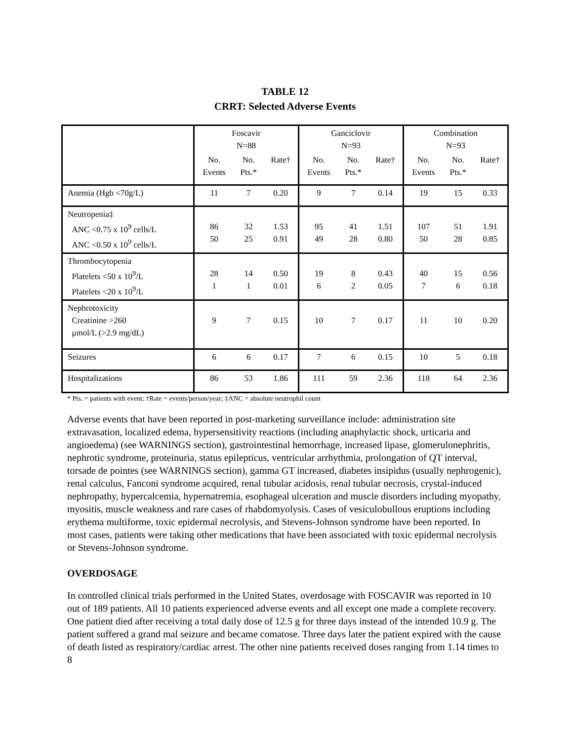TABLE 12
CRRT: Selected Adverse Events
| | Foscavir N=88 | | | Ganciclovir N=93 | | | Combination N=93 | | |
| | No. Events | No. Pts.* | Rate† | No. Events | No. Pts.* | Rate† | No. Events | No. Pts.* | Rate† |
| Anemia (Hgb <70g/L) | 11 | 7 | 0.20 | 9 | 7 | 0.14 | 19 | 15 | 0.33 |
| Neutropenia‡ ANC <0.75 x 10<sup>9</sup> cells/L ANC <0.50 x 10<sup>9</sup> cells/L | 86 50 | 32 25 | 1.53 0.91 | 95 49 | 41 28 | 1.51 0.80 | 107 50 | 51 28 | 1.91 0.85 |
| Thrombocytopenia Platelets <50 x 10<sup>9</sup>/L Platelets <20 x 10<sup>9</sup>/L | 28 1 | 14 1 | 0.50 0.01 | 19 6 | 8 2 | 0.43 0.05 | 40 7 | 15 6 | 0.56 0.18 |
| Nephrotoxicity Creatinine >260 μmol/L (>2.9 mg/dL) | 9 | 7 | 0.15 | 10 | 7 | 0.17 | 11 | 10 | 0.20 |
| Seizures | 6 | 6 | 0.17 | 7 | 6 | 0.15 | 10 | 5 | 0.18 |
| Hospitalizations | 86 | 53 | 1.86 | 111 | 59 | 2.36 | 118 | 64 | 2.36 |
* Pts. = patients with event; †Rate = events/person/year; ‡ANC = absolute neutrophil count
Adverse events that have been reported in post-marketing surveillance include: administration site extravasation, localized edema, hypersensitivity reactions (including anaphylactic shock, urticaria and angioedema) (see WARNINGS section), gastrointestinal hemorrhage, increased lipase, glomerulonephritis, nephrotic syndrome, proteinuria, status epilepticus, ventricular arrhythmia, prolongation of QT interval, torsade de pointes (see WARNINGS section), gamma GT increased, diabetes insipidus (usually nephrogenic), renal calculus, Fanconi syndrome acquired, renal tubular acidosis, renal tubular necrosis, crystal-induced nephropathy, hypercalcemia, hypernatremia, esophageal ulceration and muscle disorders including myopathy, myositis, muscle weakness and rare cases of rhabdomyolysis. Cases of vesiculobullous eruptions including erythema multiforme, toxic epidermal necrolysis, and Stevens-Johnson syndrome have been reported. In most cases, patients were taking other medications that have been associated with toxic epidermal necrolysis or Stevens-Johnson syndrome.
OVERDOSAGE
In controlled clinical trials performed in the United States, overdosage with FOSCAVIR was reported in 10 out of 189 patients. All 10 patients experienced adverse events and all except one made a complete recovery. One patient died after receiving a total daily dose of 12.5 g for three days instead of the intended 10.9 g. The patient suffered a grand mal seizure and became comatose. Three days later the patient expired with the cause of death listed as respiratory/cardiac arrest. The other nine patients received doses ranging from 1.14 times to 8